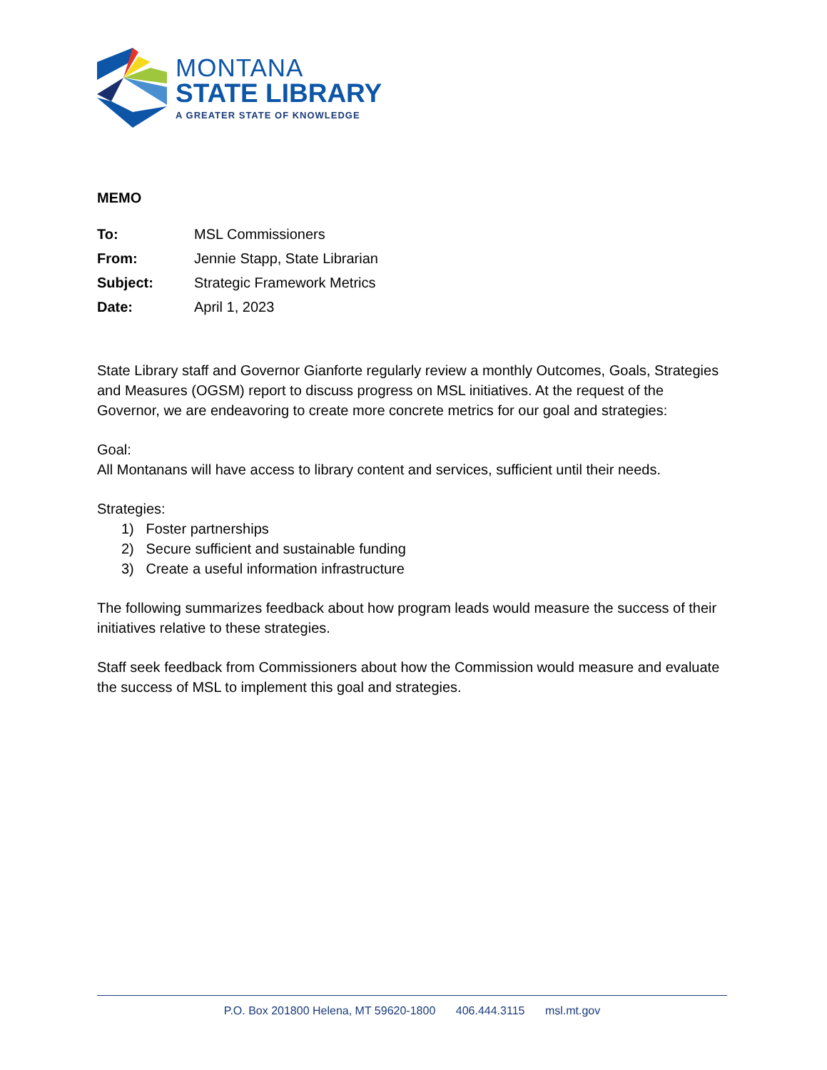MONTANA
STATE LIBRARY
A GREATER STATE OF KNOWLEDGE
MEMO
| To: | MSL Commissioners |
| From: | Jennie Stapp, State Librarian |
| Subject: | Strategic Framework Metrics |
| Date: | April 1, 2023 |
State Library staff and Governor Gianforte regularly review a monthly Outcomes, Goals, Strategies and Measures (OGSM) report to discuss progress on MSL initiatives. At the request of the Governor, we are endeavoring to create more concrete metrics for our goal and strategies:
Goal:
All Montanans will have access to library content and services, sufficient until their needs.
Strategies:
1) Foster partnerships
2) Secure sufficient and sustainable funding
3) Create a useful information infrastructure
The following summarizes feedback about how program leads would measure the success of their initiatives relative to these strategies.
Staff seek feedback from Commissioners about how the Commission would measure and evaluate the success of MSL to implement this goal and strategies.
P.O. Box 201800 Helena, MT 59620-1800 406.444.3115 msl.mt.gov